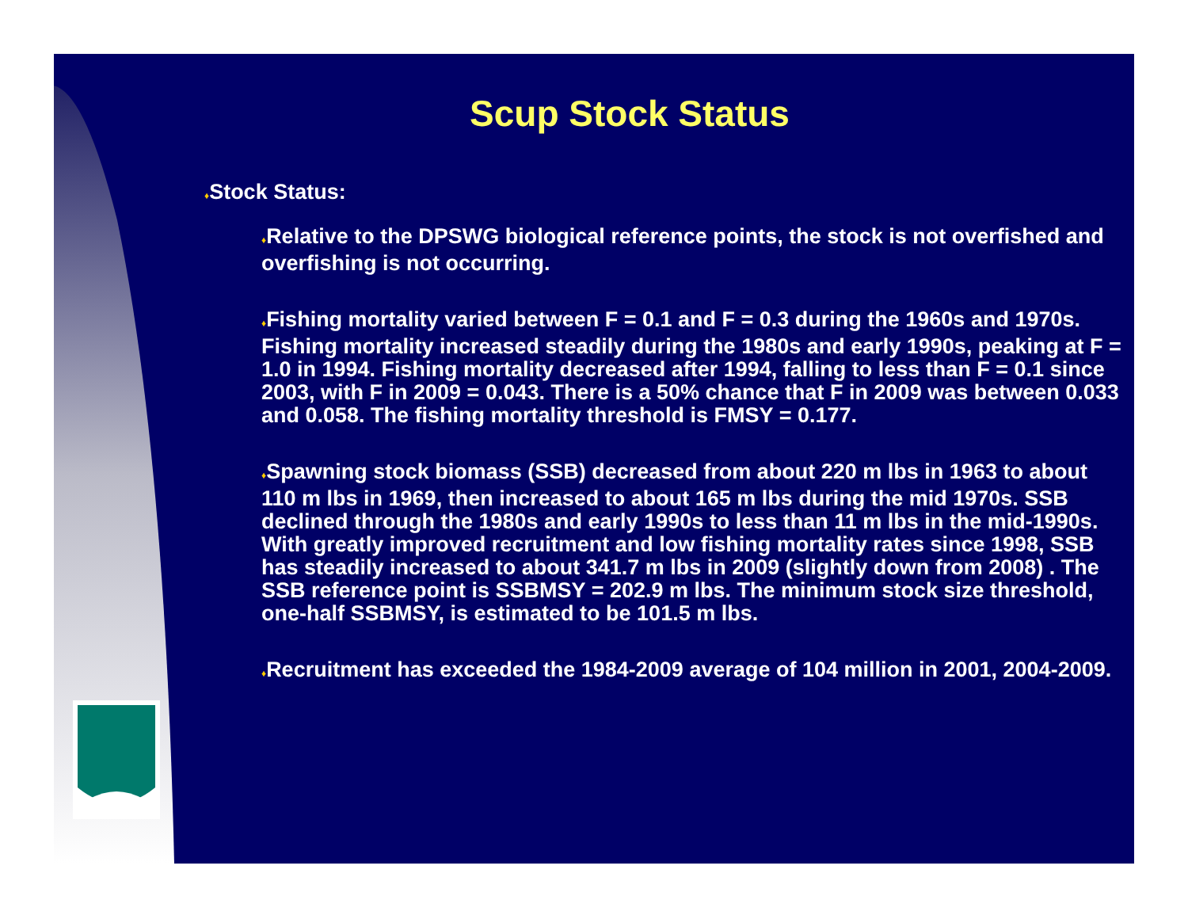Scup Stock Status
♦Stock Status:
♦Relative to the DPSWG biological reference points, the stock is not overfished and overfishing is not occurring.
♦Fishing mortality varied between F = 0.1 and F = 0.3 during the 1960s and 1970s. Fishing mortality increased steadily during the 1980s and early 1990s, peaking at F = 1.0 in 1994. Fishing mortality decreased after 1994, falling to less than F = 0.1 since 2003, with F in 2009 = 0.043. There is a 50% chance that F in 2009 was between 0.033 and 0.058. The fishing mortality threshold is FMSY = 0.177.
♦Spawning stock biomass (SSB) decreased from about 220 m lbs in 1963 to about 110 m lbs in 1969, then increased to about 165 m lbs during the mid 1970s. SSB declined through the 1980s and early 1990s to less than 11 m lbs in the mid-1990s. With greatly improved recruitment and low fishing mortality rates since 1998, SSB has steadily increased to about 341.7 m lbs in 2009 (slightly down from 2008) . The SSB reference point is SSBMSY = 202.9 m lbs. The minimum stock size threshold, one-half SSBMSY, is estimated to be 101.5 m lbs.
♦Recruitment has exceeded the 1984-2009 average of 104 million in 2001, 2004-2009.